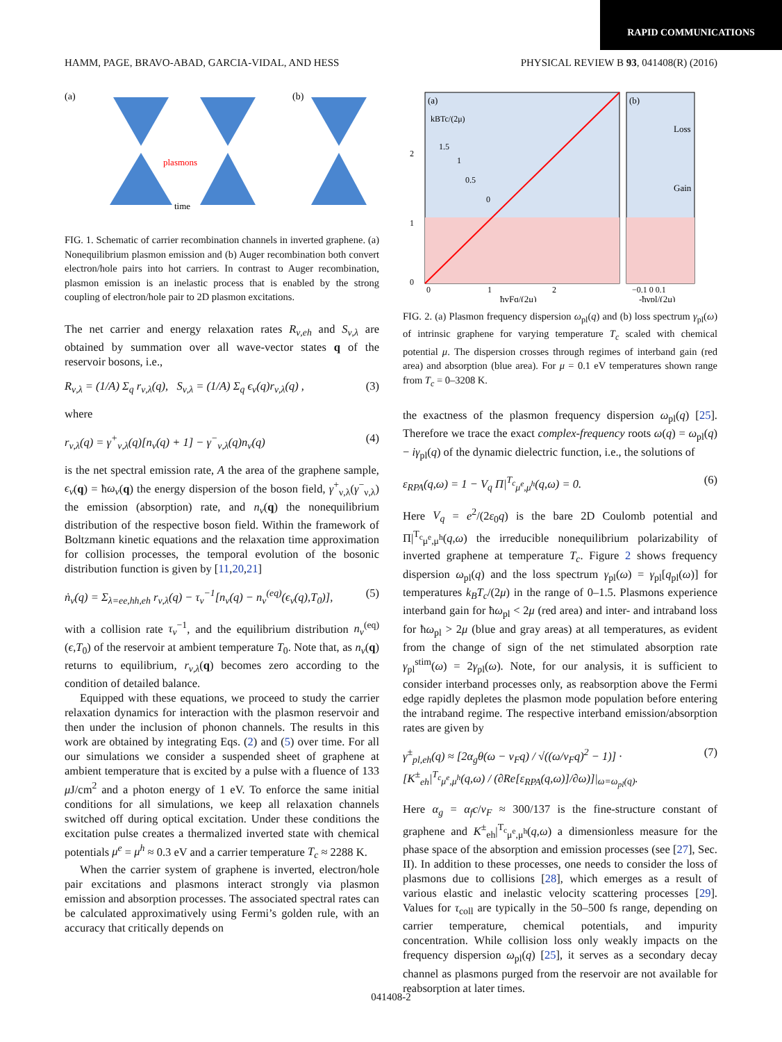RAPID COMMUNICATIONS
HAMM, PAGE, BRAVO-ABAD, GARCIA-VIDAL, AND HESS PHYSICAL REVIEW B 93, 041408(R) (2016)
(a)
(b)
plasmons
time
FIG. 1. Schematic of carrier recombination channels in inverted graphene. (a) Nonequilibrium plasmon emission and (b) Auger recombination both convert electron/hole pairs into hot carriers. In contrast to Auger recombination, plasmon emission is an inelastic process that is enabled by the strong coupling of electron/hole pair to 2D plasmon excitations.
The net carrier and energy relaxation rates R<sub>ν,eh</sub> and S<sub>ν,λ</sub> are obtained by summation over all wave-vector states q of the reservoir bosons, i.e.,
R<sub>ν,λ</sub> = (1/A) Σ<sub>q</sub> r<sub>ν,λ</sub>(q), S<sub>ν,λ</sub> = (1/A) Σ<sub>q</sub> ϵ<sub>ν</sub>(q)r<sub>ν,λ</sub>(q) , (3)
where
r<sub>ν,λ</sub>(q) = γ<sup>+</sup><sub>ν,λ</sub>(q)[n<sub>ν</sub>(q) + 1] − γ<sup>−</sup><sub>ν,λ</sub>(q)n<sub>ν</sub>(q) (4)
is the net spectral emission rate, A the area of the graphene sample, ϵ<sub>ν</sub>(q) = ħω<sub>ν</sub>(q) the energy dispersion of the boson field, γ<sup>+</sup><sub>ν,λ</sub>(γ<sup>−</sup><sub>ν,λ</sub>) the emission (absorption) rate, and n<sub>ν</sub>(q) the nonequilibrium distribution of the respective boson field. Within the framework of Boltzmann kinetic equations and the relaxation time approximation for collision processes, the temporal evolution of the bosonic distribution function is given by [11,20,21]
ṅ<sub>ν</sub>(q) = Σ<sub>λ=ee,hh,eh</sub> r<sub>ν,λ</sub>(q) − τ<sub>ν</sub><sup>−1</sup>[n<sub>ν</sub>(q) − n<sub>ν</sub><sup>(eq)</sup>(ϵ<sub>ν</sub>(q),T<sub>0</sub>)], (5)
with a collision rate τ<sub>ν</sub><sup>−1</sup>, and the equilibrium distribution n<sub>ν</sub><sup>(eq)</sup>(ϵ,T<sub>0</sub>) of the reservoir at ambient temperature T<sub>0</sub>. Note that, as n<sub>ν</sub>(q) returns to equilibrium, r<sub>ν,λ</sub>(q) becomes zero according to the condition of detailed balance.
Equipped with these equations, we proceed to study the carrier relaxation dynamics for interaction with the plasmon reservoir and then under the inclusion of phonon channels. The results in this work are obtained by integrating Eqs. (2) and (5) over time. For all our simulations we consider a suspended sheet of graphene at ambient temperature that is excited by a pulse with a fluence of 133 μ J/cm<sup>2</sup> and a photon energy of 1 eV. To enforce the same initial conditions for all simulations, we keep all relaxation channels switched off during optical excitation. Under these conditions the excitation pulse creates a thermalized inverted state with chemical potentials μ<sup>e</sup> = μ<sup>h</sup> ≈ 0.3 eV and a carrier temperature T<sub>c</sub> ≈ 2288 K.
When the carrier system of graphene is inverted, electron/hole pair excitations and plasmons interact strongly via plasmon emission and absorption processes. The associated spectral rates can be calculated approximatively using Fermi’s golden rule, with an accuracy that critically depends on
(a)
(b)
kBTc/(2μ)
1.5
1
0.5
0
ħvFq/(2μ)
-ħγpl/(2μ)
0
1
2
−0.1 0 0.1
Loss
Gain
1
2
0
FIG. 2. (a) Plasmon frequency dispersion ω<sub>pl</sub>(q) and (b) loss spectrum γ<sub>pl</sub>(ω) of intrinsic graphene for varying temperature T<sub>c</sub> scaled with chemical potential μ. The dispersion crosses through regimes of interband gain (red area) and absorption (blue area). For μ = 0.1 eV temperatures shown range from T<sub>c</sub> = 0–3208 K.
the exactness of the plasmon frequency dispersion ω<sub>pl</sub>(q) [25]. Therefore we trace the exact complex-frequency roots ω(q) = ω<sub>pl</sub>(q) − iγ<sub>pl</sub>(q) of the dynamic dielectric function, i.e., the solutions of
ε<sub>RPA</sub>(q,ω) = 1 − V<sub>q</sub> Π|<sup>T<sub>c</sub></sup><sub>μ<sup>e</sup>,μ<sup>h</sup></sub>(q,ω) = 0. (6)
Here V<sub>q</sub> = e<sup>2</sup>/(2ε<sub>0</sub>q) is the bare 2D Coulomb potential and Π|<sup>T<sub>c</sub></sup><sub>μ<sup>e</sup>,μ<sup>h</sup></sub>(q,ω) the irreducible nonequilibrium polarizability of inverted graphene at temperature T<sub>c</sub>. Figure 2 shows frequency dispersion ω<sub>pl</sub>(q) and the loss spectrum γ<sub>pl</sub>(ω) = γ<sub>pl</sub>[q<sub>pl</sub>(ω)] for temperatures k<sub>B</sub>T<sub>c</sub>/(2μ) in the range of 0–1.5. Plasmons experience interband gain for ħω<sub>pl</sub> < 2μ (red area) and inter- and intraband loss for ħω<sub>pl</sub> > 2μ (blue and gray areas) at all temperatures, as evident from the change of sign of the net stimulated absorption rate γ<sub>pl</sub><sup>stim</sup>(ω) = 2γ<sub>pl</sub>(ω). Note, for our analysis, it is sufficient to consider interband processes only, as reabsorption above the Fermi edge rapidly depletes the plasmon mode population before entering the intraband regime. The respective interband emission/absorption rates are given by
γ<sup>±</sup><sub>pl,eh</sub>(q) ≈ [2α<sub>g</sub>θ(ω − v<sub>F</sub>q) / √((ω/v<sub>F</sub>q)<sup>2</sup> − 1)] · [K<sup>±</sup><sub>eh</sub>|<sup>T<sub>c</sub></sup><sub>μ<sup>e</sup>,μ<sup>h</sup></sub>(q,ω) / (∂Re[ε<sub>RPA</sub>(q,ω)]/∂ω)]|<sub>ω=ω<sub>pl</sub>(q)</sub>. (7)
Here α<sub>g</sub> = α<sub>f</sub>c/v<sub>F</sub> ≈ 300/137 is the fine-structure constant of graphene and K<sup>±</sup><sub>eh</sub>|<sup>T<sub>c</sub></sup><sub>μ<sup>e</sup>,μ<sup>h</sup></sub>(q,ω) a dimensionless measure for the phase space of the absorption and emission processes (see [27], Sec. II). In addition to these processes, one needs to consider the loss of plasmons due to collisions [28], which emerges as a result of various elastic and inelastic velocity scattering processes [29]. Values for τ<sub>coll</sub> are typically in the 50–500 fs range, depending on carrier temperature, chemical potentials, and impurity concentration. While collision loss only weakly impacts on the frequency dispersion ω<sub>pl</sub>(q) [25], it serves as a secondary decay channel as plasmons purged from the reservoir are not available for reabsorption at later times.
041408-2